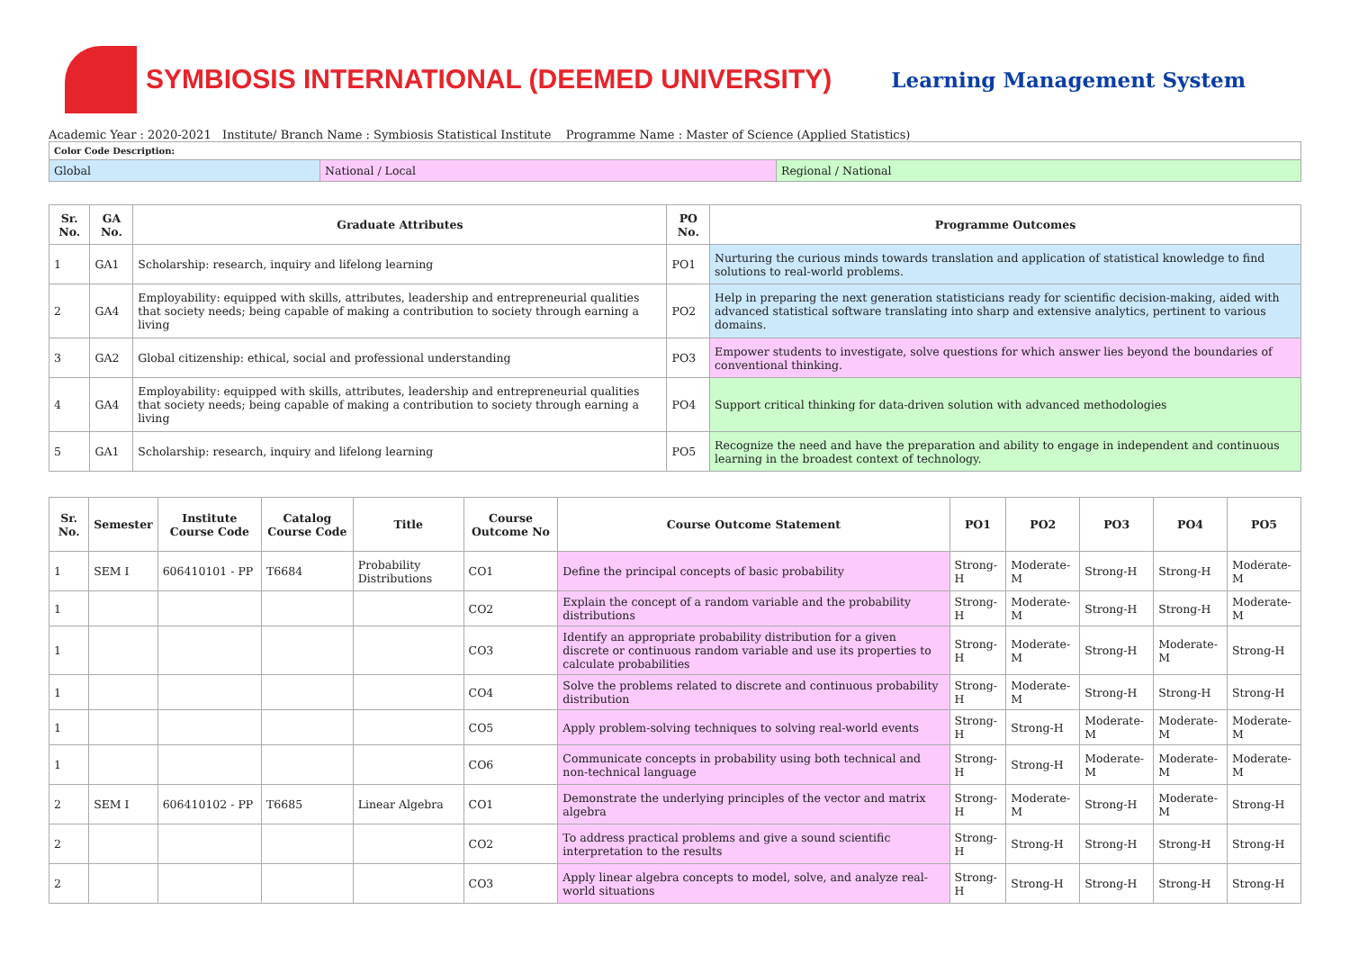SYMBIOSIS INTERNATIONAL (DEEMED UNIVERSITY)
Learning Management System
Academic Year : 2020-2021 Institute/ Branch Name : Symbiosis Statistical Institute Programme Name : Master of Science (Applied Statistics)
| Color Code Description: | | |
| Global | National / Local | Regional / National |
| Sr. No. | GA No. | Graduate Attributes | PO No. | Programme Outcomes |
| --- | --- | --- | --- | --- |
| 1 | GA1 | Scholarship: research, inquiry and lifelong learning | PO1 | Nurturing the curious minds towards translation and application of statistical knowledge to find solutions to real-world problems. |
| 2 | GA4 | Employability: equipped with skills, attributes, leadership and entrepreneurial qualities that society needs; being capable of making a contribution to society through earning a living | PO2 | Help in preparing the next generation statisticians ready for scientific decision-making, aided with advanced statistical software translating into sharp and extensive analytics, pertinent to various domains. |
| 3 | GA2 | Global citizenship: ethical, social and professional understanding | PO3 | Empower students to investigate, solve questions for which answer lies beyond the boundaries of conventional thinking. |
| 4 | GA4 | Employability: equipped with skills, attributes, leadership and entrepreneurial qualities that society needs; being capable of making a contribution to society through earning a living | PO4 | Support critical thinking for data-driven solution with advanced methodologies |
| 5 | GA1 | Scholarship: research, inquiry and lifelong learning | PO5 | Recognize the need and have the preparation and ability to engage in independent and continuous learning in the broadest context of technology. |
| Sr. No. | Semester | Institute Course Code | Catalog Course Code | Title | Course Outcome No | Course Outcome Statement | PO1 | PO2 | PO3 | PO4 | PO5 |
| --- | --- | --- | --- | --- | --- | --- | --- | --- | --- | --- | --- |
| 1 | SEM I | 606410101 - PP | T6684 | Probability Distributions | CO1 | Define the principal concepts of basic probability | Strong-H | Moderate-M | Strong-H | Strong-H | Moderate-M |
| 1 | | | | | CO2 | Explain the concept of a random variable and the probability distributions | Strong-H | Moderate-M | Strong-H | Strong-H | Moderate-M |
| 1 | | | | | CO3 | Identify an appropriate probability distribution for a given discrete or continuous random variable and use its properties to calculate probabilities | Strong-H | Moderate-M | Strong-H | Moderate-M | Strong-H |
| 1 | | | | | CO4 | Solve the problems related to discrete and continuous probability distribution | Strong-H | Moderate-M | Strong-H | Strong-H | Strong-H |
| 1 | | | | | CO5 | Apply problem-solving techniques to solving real-world events | Strong-H | Strong-H | Moderate-M | Moderate-M | Moderate-M |
| 1 | | | | | CO6 | Communicate concepts in probability using both technical and non-technical language | Strong-H | Strong-H | Moderate-M | Moderate-M | Moderate-M |
| 2 | SEM I | 606410102 - PP | T6685 | Linear Algebra | CO1 | Demonstrate the underlying principles of the vector and matrix algebra | Strong-H | Moderate-M | Strong-H | Moderate-M | Strong-H |
| 2 | | | | | CO2 | To address practical problems and give a sound scientific interpretation to the results | Strong-H | Strong-H | Strong-H | Strong-H | Strong-H |
| 2 | | | | | CO3 | Apply linear algebra concepts to model, solve, and analyze real-world situations | Strong-H | Strong-H | Strong-H | Strong-H | Strong-H |